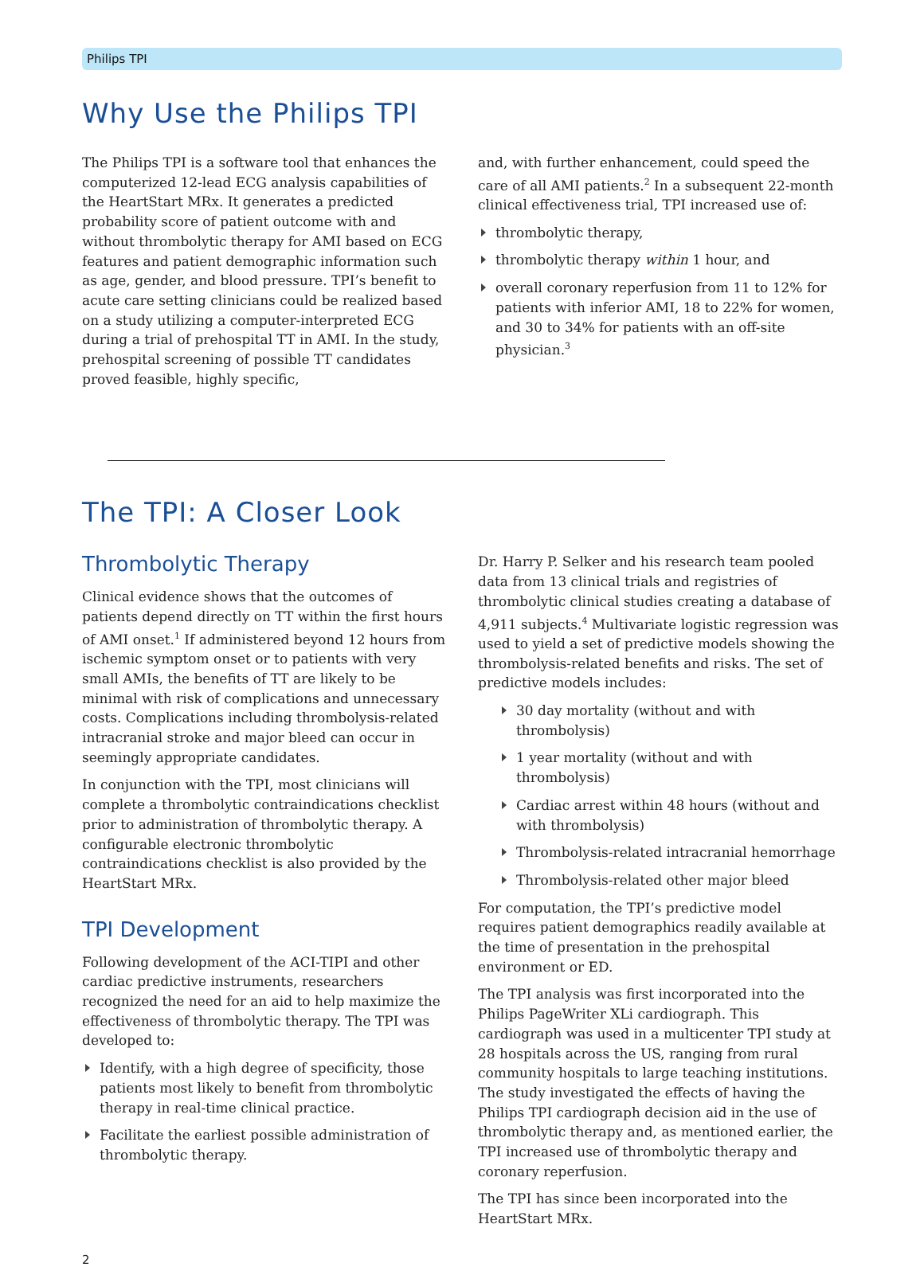Philips TPI
Why Use the Philips TPI
The Philips TPI is a software tool that enhances the computerized 12-lead ECG analysis capabilities of the HeartStart MRx. It generates a predicted probability score of patient outcome with and without thrombolytic therapy for AMI based on ECG features and patient demographic information such as age, gender, and blood pressure. TPI’s benefit to acute care setting clinicians could be realized based on a study utilizing a computer-interpreted ECG during a trial of prehospital TT in AMI. In the study, prehospital screening of possible TT candidates proved feasible, highly specific,
and, with further enhancement, could speed the care of all AMI patients.<sup>2</sup> In a subsequent 22-month clinical effectiveness trial, TPI increased use of:
thrombolytic therapy,
thrombolytic therapy within 1 hour, and
overall coronary reperfusion from 11 to 12% for patients with inferior AMI, 18 to 22% for women, and 30 to 34% for patients with an off-site physician.<sup>3</sup>
The TPI: A Closer Look
Thrombolytic Therapy
Clinical evidence shows that the outcomes of patients depend directly on TT within the first hours of AMI onset.<sup>1</sup> If administered beyond 12 hours from ischemic symptom onset or to patients with very small AMIs, the benefits of TT are likely to be minimal with risk of complications and unnecessary costs. Complications including thrombolysis-related intracranial stroke and major bleed can occur in seemingly appropriate candidates.
In conjunction with the TPI, most clinicians will complete a thrombolytic contraindications checklist prior to administration of thrombolytic therapy. A configurable electronic thrombolytic contraindications checklist is also provided by the HeartStart MRx.
TPI Development
Following development of the ACI-TIPI and other cardiac predictive instruments, researchers recognized the need for an aid to help maximize the effectiveness of thrombolytic therapy. The TPI was developed to:
Identify, with a high degree of specificity, those patients most likely to benefit from thrombolytic therapy in real-time clinical practice.
Facilitate the earliest possible administration of thrombolytic therapy.
Dr. Harry P. Selker and his research team pooled data from 13 clinical trials and registries of thrombolytic clinical studies creating a database of 4,911 subjects.<sup>4</sup> Multivariate logistic regression was used to yield a set of predictive models showing the thrombolysis-related benefits and risks. The set of predictive models includes:
30 day mortality (without and with thrombolysis)
1 year mortality (without and with thrombolysis)
Cardiac arrest within 48 hours (without and with thrombolysis)
Thrombolysis-related intracranial hemorrhage
Thrombolysis-related other major bleed
For computation, the TPI’s predictive model requires patient demographics readily available at the time of presentation in the prehospital environment or ED.
The TPI analysis was first incorporated into the Philips PageWriter XLi cardiograph. This cardiograph was used in a multicenter TPI study at 28 hospitals across the US, ranging from rural community hospitals to large teaching institutions. The study investigated the effects of having the Philips TPI cardiograph decision aid in the use of thrombolytic therapy and, as mentioned earlier, the TPI increased use of thrombolytic therapy and coronary reperfusion.
The TPI has since been incorporated into the HeartStart MRx.
2